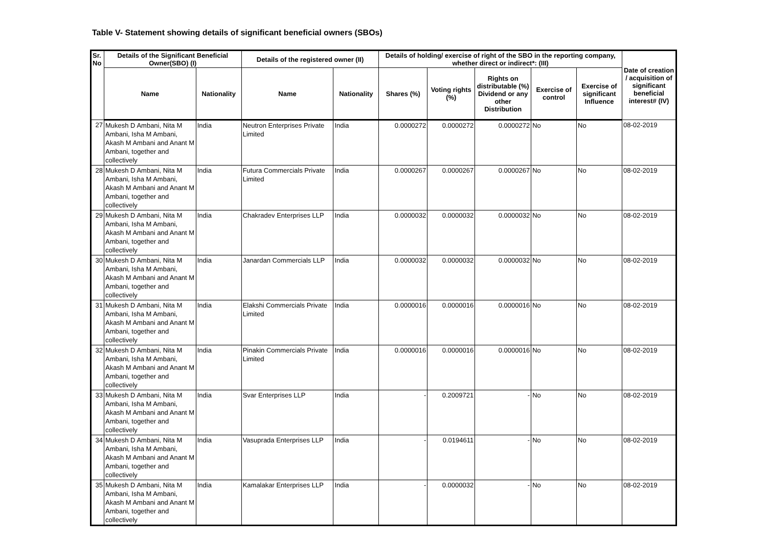Table V- Statement showing details of significant beneficial owners (SBOs)
| Sr. No | Details of the Significant Beneficial Owner(SBO) (I) | | Details of the registered owner (II) | | Details of holding/ exercise of right of the SBO in the reporting company, whether direct or indirect*: (III) | | | | | Date of creation / acquisition of significant beneficial interest# (IV) |
| --- | --- | --- | --- | --- | --- | --- | --- | --- | --- | --- |
| | Name | Nationality | Name | Nationality | Shares (%) | Voting rights (%) | Rights on distributable (%) Dividend or any other Distribution | Exercise of control | Exercise of significant Influence | |
| 27 | Mukesh D Ambani, Nita M Ambani, Isha M Ambani, Akash M Ambani and Anant M Ambani, together and collectively | India | Neutron Enterprises Private Limited | India | 0.0000272 | 0.0000272 | 0.0000272 | No | No | 08-02-2019 |
| 28 | Mukesh D Ambani, Nita M Ambani, Isha M Ambani, Akash M Ambani and Anant M Ambani, together and collectively | India | Futura Commercials Private Limited | India | 0.0000267 | 0.0000267 | 0.0000267 | No | No | 08-02-2019 |
| 29 | Mukesh D Ambani, Nita M Ambani, Isha M Ambani, Akash M Ambani and Anant M Ambani, together and collectively | India | Chakradev Enterprises LLP | India | 0.0000032 | 0.0000032 | 0.0000032 | No | No | 08-02-2019 |
| 30 | Mukesh D Ambani, Nita M Ambani, Isha M Ambani, Akash M Ambani and Anant M Ambani, together and collectively | India | Janardan Commercials LLP | India | 0.0000032 | 0.0000032 | 0.0000032 | No | No | 08-02-2019 |
| 31 | Mukesh D Ambani, Nita M Ambani, Isha M Ambani, Akash M Ambani and Anant M Ambani, together and collectively | India | Elakshi Commercials Private Limited | India | 0.0000016 | 0.0000016 | 0.0000016 | No | No | 08-02-2019 |
| 32 | Mukesh D Ambani, Nita M Ambani, Isha M Ambani, Akash M Ambani and Anant M Ambani, together and collectively | India | Pinakin Commercials Private Limited | India | 0.0000016 | 0.0000016 | 0.0000016 | No | No | 08-02-2019 |
| 33 | Mukesh D Ambani, Nita M Ambani, Isha M Ambani, Akash M Ambani and Anant M Ambani, together and collectively | India | Svar Enterprises LLP | India | - | 0.2009721 | - | No | No | 08-02-2019 |
| 34 | Mukesh D Ambani, Nita M Ambani, Isha M Ambani, Akash M Ambani and Anant M Ambani, together and collectively | India | Vasuprada Enterprises LLP | India | - | 0.0194611 | - | No | No | 08-02-2019 |
| 35 | Mukesh D Ambani, Nita M Ambani, Isha M Ambani, Akash M Ambani and Anant M Ambani, together and collectively | India | Kamalakar Enterprises LLP | India | - | 0.0000032 | - | No | No | 08-02-2019 |